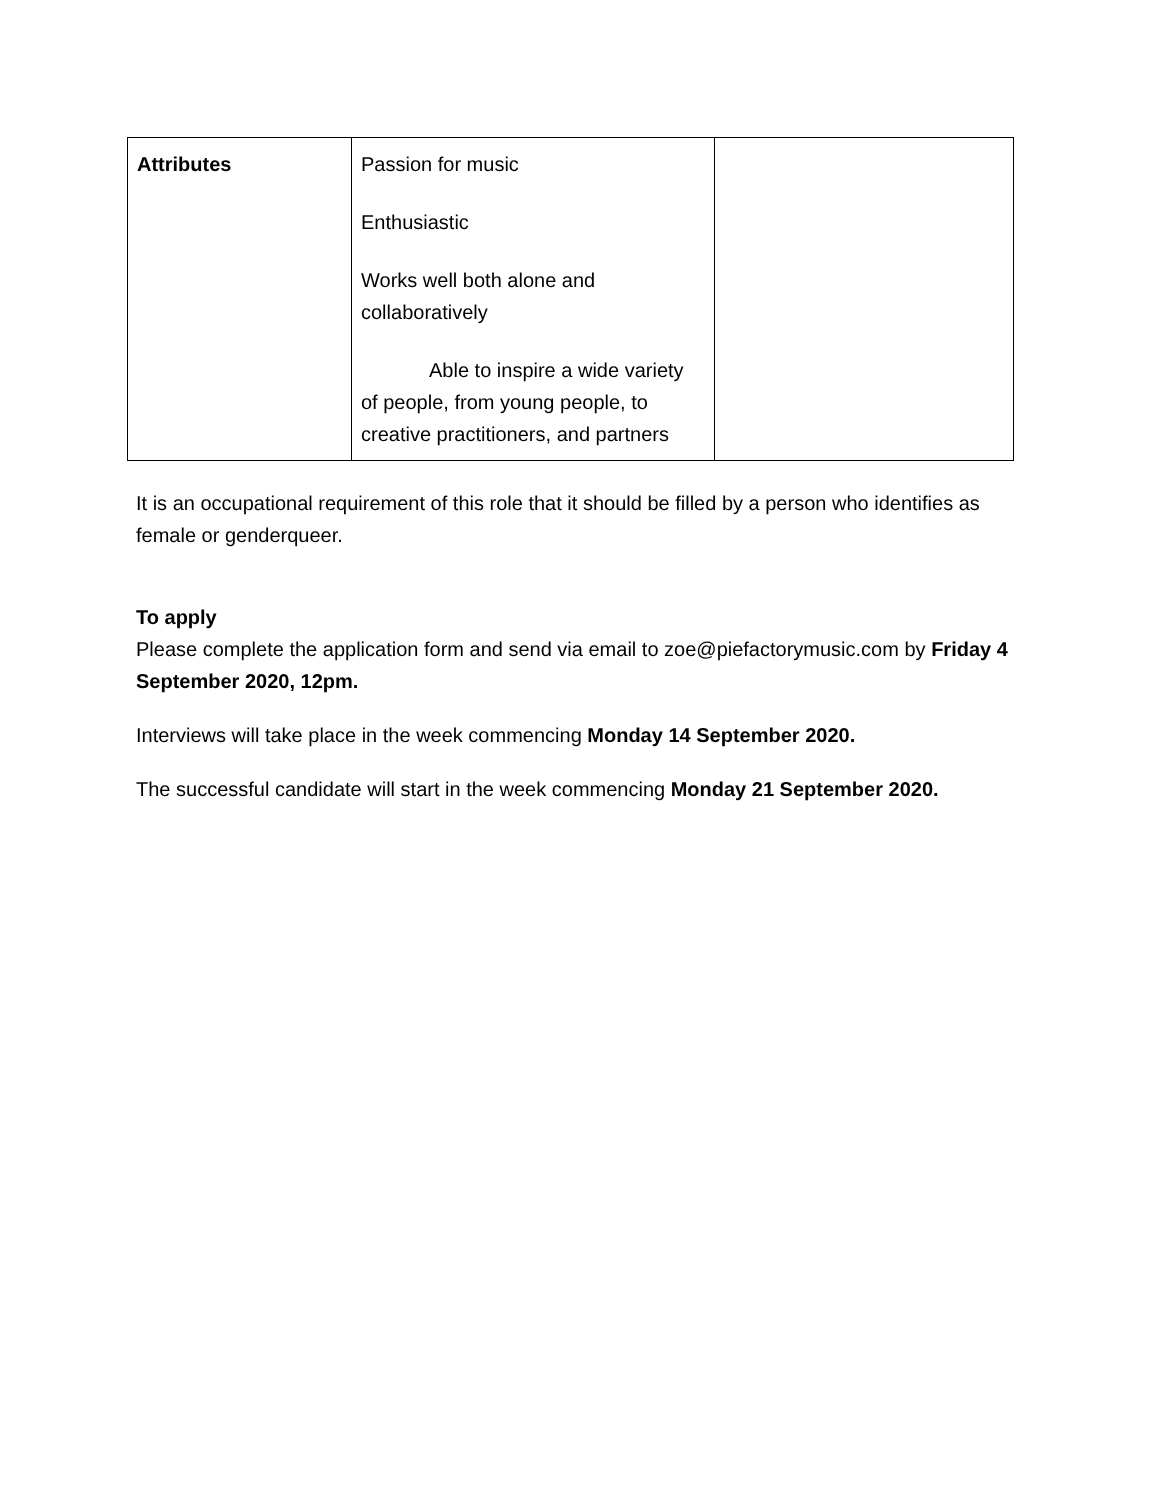| Attributes | Passion for music Enthusiastic Works well both alone and collaboratively Able to inspire a wide variety of people, from young people, to creative practitioners, and partners | |
It is an occupational requirement of this role that it should be filled by a person who identifies as female or genderqueer.
To apply
Please complete the application form and send via email to zoe@piefactorymusic.com by Friday 4 September 2020, 12pm.
Interviews will take place in the week commencing Monday 14 September 2020.
The successful candidate will start in the week commencing Monday 21 September 2020.